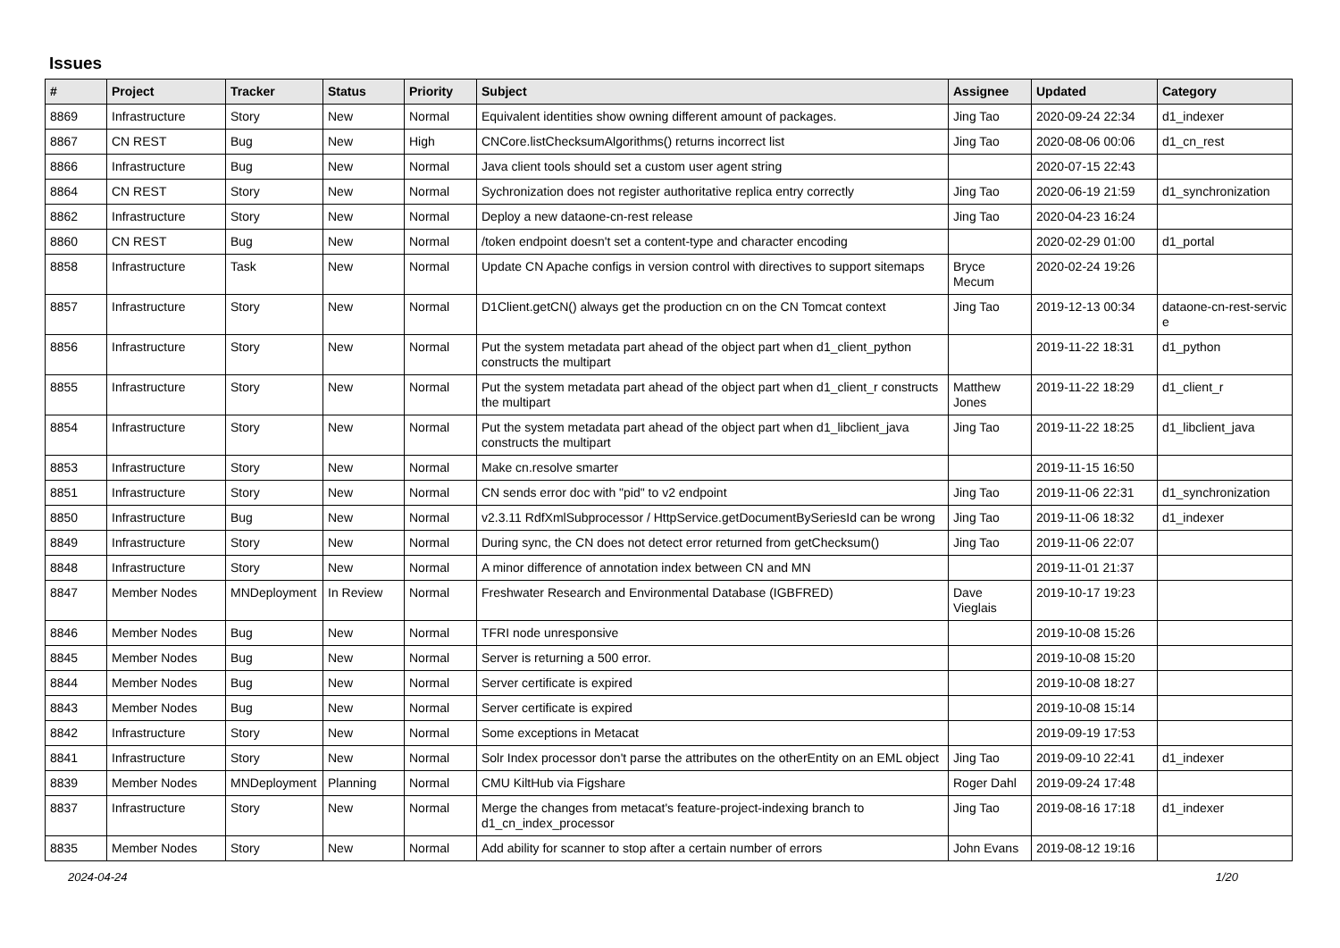Issues
| # | Project | Tracker | Status | Priority | Subject | Assignee | Updated | Category |
| --- | --- | --- | --- | --- | --- | --- | --- | --- |
| 8869 | Infrastructure | Story | New | Normal | Equivalent identities show owning different amount of packages. | Jing Tao | 2020-09-24 22:34 | d1_indexer |
| 8867 | CN REST | Bug | New | High | CNCore.listChecksumAlgorithms() returns incorrect list | Jing Tao | 2020-08-06 00:06 | d1_cn_rest |
| 8866 | Infrastructure | Bug | New | Normal | Java client tools should set a custom user agent string | | 2020-07-15 22:43 | |
| 8864 | CN REST | Story | New | Normal | Sychronization does not register authoritative replica entry correctly | Jing Tao | 2020-06-19 21:59 | d1_synchronization |
| 8862 | Infrastructure | Story | New | Normal | Deploy a new dataone-cn-rest release | Jing Tao | 2020-04-23 16:24 | |
| 8860 | CN REST | Bug | New | Normal | /token endpoint doesn't set a content-type and character encoding | | 2020-02-29 01:00 | d1_portal |
| 8858 | Infrastructure | Task | New | Normal | Update CN Apache configs in version control with directives to support sitemaps | Bryce Mecum | 2020-02-24 19:26 | |
| 8857 | Infrastructure | Story | New | Normal | D1Client.getCN() always get the production cn on the CN Tomcat context | Jing Tao | 2019-12-13 00:34 | dataone-cn-rest-servic e |
| 8856 | Infrastructure | Story | New | Normal | Put the system metadata part ahead of the object part when d1_client_python constructs the multipart | | 2019-11-22 18:31 | d1_python |
| 8855 | Infrastructure | Story | New | Normal | Put the system metadata part ahead of the object part when d1_client_r constructs the multipart | Matthew Jones | 2019-11-22 18:29 | d1_client_r |
| 8854 | Infrastructure | Story | New | Normal | Put the system metadata part ahead of the object part when d1_libclient_java constructs the multipart | Jing Tao | 2019-11-22 18:25 | d1_libclient_java |
| 8853 | Infrastructure | Story | New | Normal | Make cn.resolve smarter | | 2019-11-15 16:50 | |
| 8851 | Infrastructure | Story | New | Normal | CN sends error doc with "pid" to v2 endpoint | Jing Tao | 2019-11-06 22:31 | d1_synchronization |
| 8850 | Infrastructure | Bug | New | Normal | v2.3.11 RdfXmlSubprocessor / HttpService.getDocumentBySeriesId can be wrong | Jing Tao | 2019-11-06 18:32 | d1_indexer |
| 8849 | Infrastructure | Story | New | Normal | During sync, the CN does not detect error returned from getChecksum() | Jing Tao | 2019-11-06 22:07 | |
| 8848 | Infrastructure | Story | New | Normal | A minor difference of annotation index between CN and MN | | 2019-11-01 21:37 | |
| 8847 | Member Nodes | MNDeployment | In Review | Normal | Freshwater Research and Environmental Database (IGBFRED) | Dave Vieglais | 2019-10-17 19:23 | |
| 8846 | Member Nodes | Bug | New | Normal | TFRI node unresponsive | | 2019-10-08 15:26 | |
| 8845 | Member Nodes | Bug | New | Normal | Server is returning a 500 error. | | 2019-10-08 15:20 | |
| 8844 | Member Nodes | Bug | New | Normal | Server certificate is expired | | 2019-10-08 18:27 | |
| 8843 | Member Nodes | Bug | New | Normal | Server certificate is expired | | 2019-10-08 15:14 | |
| 8842 | Infrastructure | Story | New | Normal | Some exceptions in Metacat | | 2019-09-19 17:53 | |
| 8841 | Infrastructure | Story | New | Normal | Solr Index processor don't parse the attributes on the otherEntity on an EML object | Jing Tao | 2019-09-10 22:41 | d1_indexer |
| 8839 | Member Nodes | MNDeployment | Planning | Normal | CMU KiltHub via Figshare | Roger Dahl | 2019-09-24 17:48 | |
| 8837 | Infrastructure | Story | New | Normal | Merge the changes from metacat's feature-project-indexing branch to d1_cn_index_processor | Jing Tao | 2019-08-16 17:18 | d1_indexer |
| 8835 | Member Nodes | Story | New | Normal | Add ability for scanner to stop after a certain number of errors | John Evans | 2019-08-12 19:16 | |
2024-04-24 1/20